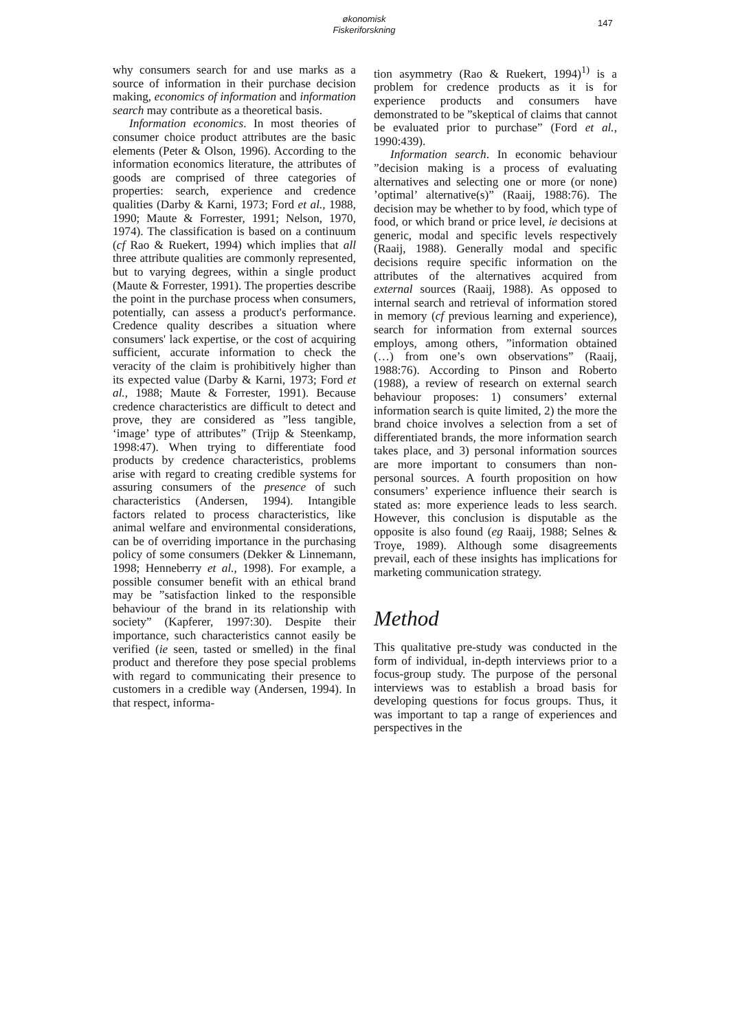økonomisk
Fiskeriforskning
147
why consumers search for and use marks as a source of information in their purchase decision making, economics of information and information search may contribute as a theoretical basis.
Information economics. In most theories of consumer choice product attributes are the basic elements (Peter & Olson, 1996). According to the information economics literature, the attributes of goods are comprised of three categories of properties: search, experience and credence qualities (Darby & Karni, 1973; Ford et al., 1988, 1990; Maute & Forrester, 1991; Nelson, 1970, 1974). The classification is based on a continuum (cf Rao & Ruekert, 1994) which implies that all three attribute qualities are commonly represented, but to varying degrees, within a single product (Maute & Forrester, 1991). The properties describe the point in the purchase process when consumers, potentially, can assess a product's performance. Credence quality describes a situation where consumers' lack expertise, or the cost of acquiring sufficient, accurate information to check the veracity of the claim is prohibitively higher than its expected value (Darby & Karni, 1973; Ford et al., 1988; Maute & Forrester, 1991). Because credence characteristics are difficult to detect and prove, they are considered as ”less tangible, ‘image’ type of attributes” (Trijp & Steenkamp, 1998:47). When trying to differentiate food products by credence characteristics, problems arise with regard to creating credible systems for assuring consumers of the presence of such characteristics (Andersen, 1994). Intangible factors related to process characteristics, like animal welfare and environmental considerations, can be of overriding importance in the purchasing policy of some consumers (Dekker & Linnemann, 1998; Henneberry et al., 1998). For example, a possible consumer benefit with an ethical brand may be ”satisfaction linked to the responsible behaviour of the brand in its relationship with society” (Kapferer, 1997:30). Despite their importance, such characteristics cannot easily be verified (ie seen, tasted or smelled) in the final product and therefore they pose special problems with regard to communicating their presence to customers in a credible way (Andersen, 1994). In that respect, informa-
tion asymmetry (Rao & Ruekert, 1994)<sup>1)</sup> is a problem for credence products as it is for experience products and consumers have demonstrated to be ”skeptical of claims that cannot be evaluated prior to purchase” (Ford et al., 1990:439).
Information search. In economic behaviour ”decision making is a process of evaluating alternatives and selecting one or more (or none) ’optimal’ alternative(s)” (Raaij, 1988:76). The decision may be whether to by food, which type of food, or which brand or price level, ie decisions at generic, modal and specific levels respectively (Raaij, 1988). Generally modal and specific decisions require specific information on the attributes of the alternatives acquired from external sources (Raaij, 1988). As opposed to internal search and retrieval of information stored in memory (cf previous learning and experience), search for information from external sources employs, among others, ”information obtained (…) from one’s own observations” (Raaij, 1988:76). According to Pinson and Roberto (1988), a review of research on external search behaviour proposes: 1) consumers’ external information search is quite limited, 2) the more the brand choice involves a selection from a set of differentiated brands, the more information search takes place, and 3) personal information sources are more important to consumers than non-personal sources. A fourth proposition on how consumers’ experience influence their search is stated as: more experience leads to less search. However, this conclusion is disputable as the opposite is also found (eg Raaij, 1988; Selnes & Troye, 1989). Although some disagreements prevail, each of these insights has implications for marketing communication strategy.
Method
This qualitative pre-study was conducted in the form of individual, in-depth interviews prior to a focus-group study. The purpose of the personal interviews was to establish a broad basis for developing questions for focus groups. Thus, it was important to tap a range of experiences and perspectives in the